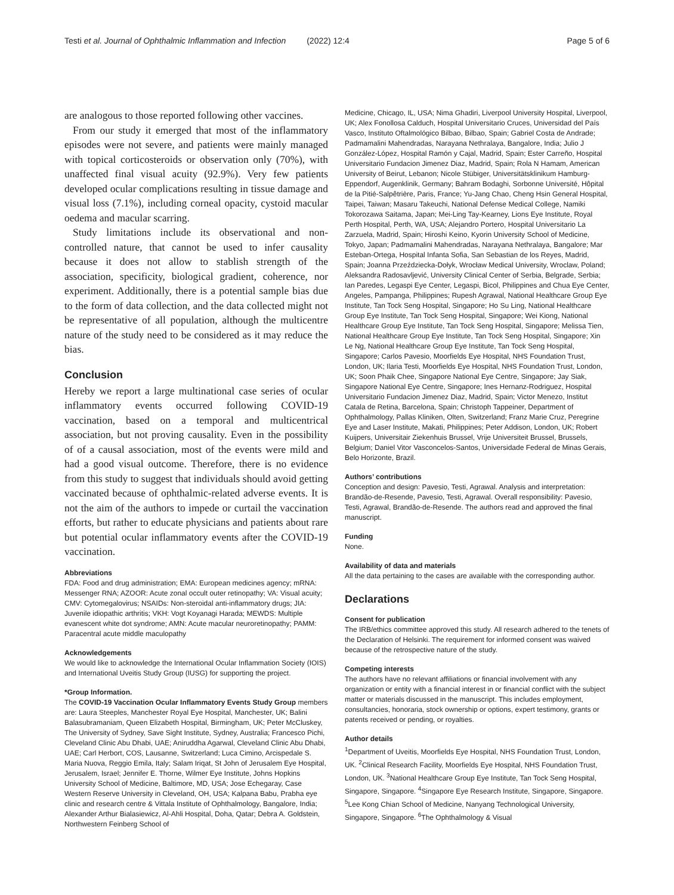Testi et al. Journal of Ophthalmic Inflammation and Infection (2022) 12:4
Page 5 of 6
are analogous to those reported following other vaccines.
From our study it emerged that most of the inflammatory episodes were not severe, and patients were mainly managed with topical corticosteroids or observation only (70%), with unaffected final visual acuity (92.9%). Very few patients developed ocular complications resulting in tissue damage and visual loss (7.1%), including corneal opacity, cystoid macular oedema and macular scarring.
Study limitations include its observational and non-controlled nature, that cannot be used to infer causality because it does not allow to stablish strength of the association, specificity, biological gradient, coherence, nor experiment. Additionally, there is a potential sample bias due to the form of data collection, and the data collected might not be representative of all population, although the multicentre nature of the study need to be considered as it may reduce the bias.
Conclusion
Hereby we report a large multinational case series of ocular inflammatory events occurred following COVID-19 vaccination, based on a temporal and multicentrical association, but not proving causality. Even in the possibility of of a causal association, most of the events were mild and had a good visual outcome. Therefore, there is no evidence from this study to suggest that individuals should avoid getting vaccinated because of ophthalmic-related adverse events. It is not the aim of the authors to impede or curtail the vaccination efforts, but rather to educate physicians and patients about rare but potential ocular inflammatory events after the COVID-19 vaccination.
Abbreviations
FDA: Food and drug administration; EMA: European medicines agency; mRNA: Messenger RNA; AZOOR: Acute zonal occult outer retinopathy; VA: Visual acuity; CMV: Cytomegalovirus; NSAIDs: Non-steroidal anti-inflammatory drugs; JIA: Juvenile idiopathic arthritis; VKH: Vogt Koyanagi Harada; MEWDS: Multiple evanescent white dot syndrome; AMN: Acute macular neuroretinopathy; PAMM: Paracentral acute middle maculopathy
Acknowledgements
We would like to acknowledge the International Ocular Inflammation Society (IOIS) and International Uveitis Study Group (IUSG) for supporting the project.
*Group Information.
The COVID-19 Vaccination Ocular Inflammatory Events Study Group members are: Laura Steeples, Manchester Royal Eye Hospital, Manchester, UK; Balini Balasubramaniam, Queen Elizabeth Hospital, Birmingham, UK; Peter McCluskey, The University of Sydney, Save Sight Institute, Sydney, Australia; Francesco Pichi, Cleveland Clinic Abu Dhabi, UAE; Aniruddha Agarwal, Cleveland Clinic Abu Dhabi, UAE; Carl Herbort, COS, Lausanne, Switzerland; Luca Cimino, Arcispedale S. Maria Nuova, Reggio Emila, Italy; Salam Iriqat, St John of Jerusalem Eye Hospital, Jerusalem, Israel; Jennifer E. Thorne, Wilmer Eye Institute, Johns Hopkins University School of Medicine, Baltimore, MD, USA; Jose Echegaray, Case Western Reserve University in Cleveland, OH, USA; Kalpana Babu, Prabha eye clinic and research centre & Vittala Institute of Ophthalmology, Bangalore, India; Alexander Arthur Bialasiewicz, Al-Ahli Hospital, Doha, Qatar; Debra A. Goldstein, Northwestern Feinberg School of
Medicine, Chicago, IL, USA; Nima Ghadiri, Liverpool University Hospital, Liverpool, UK; Alex Fonollosa Calduch, Hospital Universitario Cruces, Universidad del País Vasco, Instituto Oftalmológico Bilbao, Bilbao, Spain; Gabriel Costa de Andrade; Padmamalini Mahendradas, Narayana Nethralaya, Bangalore, India; Julio J González-López, Hospital Ramón y Cajal, Madrid, Spain; Ester Carreño, Hospital Universitario Fundacion Jimenez Diaz, Madrid, Spain; Rola N Hamam, American University of Beirut, Lebanon; Nicole Stübiger, Universitätsklinikum Hamburg-Eppendorf, Augenklinik, Germany; Bahram Bodaghi, Sorbonne Université, Hôpital de la Pitié-Salpêtrière, Paris, France; Yu-Jang Chao, Cheng Hsin General Hospital, Taipei, Taiwan; Masaru Takeuchi, National Defense Medical College, Namiki Tokorozawa Saitama, Japan; Mei-Ling Tay-Kearney, Lions Eye Institute, Royal Perth Hospital, Perth, WA, USA; Alejandro Portero, Hospital Universitario La Zarzuela, Madrid, Spain; Hiroshi Keino, Kyorin University School of Medicine, Tokyo, Japan; Padmamalini Mahendradas, Narayana Nethralaya, Bangalore; Mar Esteban-Ortega, Hospital Infanta Sofia, San Sebastian de los Reyes, Madrid, Spain; Joanna Przeździecka-Dołyk, Wrocław Medical University, Wroclaw, Poland; Aleksandra Radosavljević, University Clinical Center of Serbia, Belgrade, Serbia; Ian Paredes, Legaspi Eye Center, Legaspi, Bicol, Philippines and Chua Eye Center, Angeles, Pampanga, Philippines; Rupesh Agrawal, National Healthcare Group Eye Institute, Tan Tock Seng Hospital, Singapore; Ho Su Ling, National Healthcare Group Eye Institute, Tan Tock Seng Hospital, Singapore; Wei Kiong, National Healthcare Group Eye Institute, Tan Tock Seng Hospital, Singapore; Melissa Tien, National Healthcare Group Eye Institute, Tan Tock Seng Hospital, Singapore; Xin Le Ng, National Healthcare Group Eye Institute, Tan Tock Seng Hospital, Singapore; Carlos Pavesio, Moorfields Eye Hospital, NHS Foundation Trust, London, UK; Ilaria Testi, Moorfields Eye Hospital, NHS Foundation Trust, London, UK; Soon Phaik Chee, Singapore National Eye Centre, Singapore; Jay Siak, Singapore National Eye Centre, Singapore; Ines Hernanz-Rodriguez, Hospital Universitario Fundacion Jimenez Diaz, Madrid, Spain; Victor Menezo, Institut Catala de Retina, Barcelona, Spain; Christoph Tappeiner, Department of Ophthalmology, Pallas Kliniken, Olten, Switzerland; Franz Marie Cruz, Peregrine Eye and Laser Institute, Makati, Philippines; Peter Addison, London, UK; Robert Kuijpers, Universitair Ziekenhuis Brussel, Vrije Universiteit Brussel, Brussels, Belgium; Daniel Vitor Vasconcelos-Santos, Universidade Federal de Minas Gerais, Belo Horizonte, Brazil.
Authors’ contributions
Conception and design: Pavesio, Testi, Agrawal. Analysis and interpretation: Brandão-de-Resende, Pavesio, Testi, Agrawal. Overall responsibility: Pavesio, Testi, Agrawal, Brandão-de-Resende. The authors read and approved the final manuscript.
Funding
None.
Availability of data and materials
All the data pertaining to the cases are available with the corresponding author.
Declarations
Consent for publication
The IRB/ethics committee approved this study. All research adhered to the tenets of the Declaration of Helsinki. The requirement for informed consent was waived because of the retrospective nature of the study.
Competing interests
The authors have no relevant affiliations or financial involvement with any organization or entity with a financial interest in or financial conflict with the subject matter or materials discussed in the manuscript. This includes employment, consultancies, honoraria, stock ownership or options, expert testimony, grants or patents received or pending, or royalties.
Author details
<sup>1</sup> Department of Uveitis, Moorfields Eye Hospital, NHS Foundation Trust, London, UK. <sup>2</sup>Clinical Research Facility, Moorfields Eye Hospital, NHS Foundation Trust, London, UK. <sup>3</sup>National Healthcare Group Eye Institute, Tan Tock Seng Hospital, Singapore, Singapore. <sup>4</sup>Singapore Eye Research Institute, Singapore, Singapore. <sup>5</sup>Lee Kong Chian School of Medicine, Nanyang Technological University, Singapore, Singapore. <sup>6</sup>The Ophthalmology & Visual